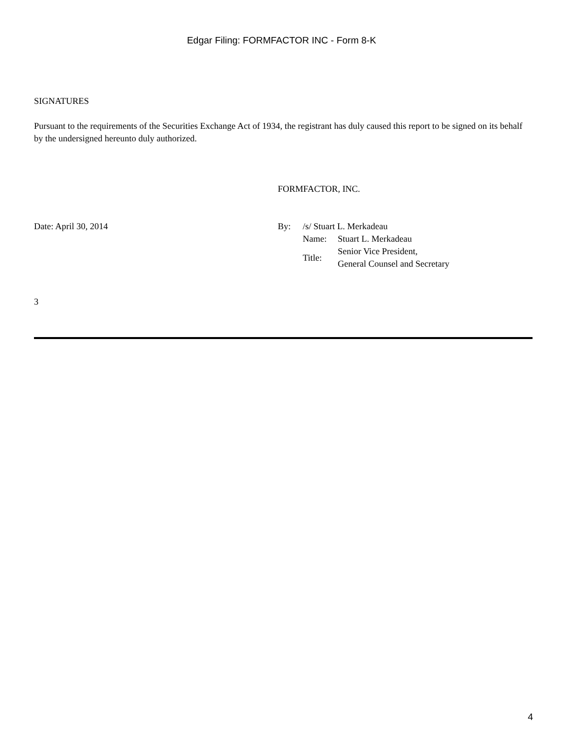Edgar Filing: FORMFACTOR INC - Form 8-K
SIGNATURES
Pursuant to the requirements of the Securities Exchange Act of 1934, the registrant has duly caused this report to be signed on its behalf by the undersigned hereunto duly authorized.
FORMFACTOR, INC.
Date: April 30, 2014
| By: | /s/ Stuart L. Merkadeau | |
| | Name: | Stuart L. Merkadeau |
| | Title: | Senior Vice President, General Counsel and Secretary |
3
4